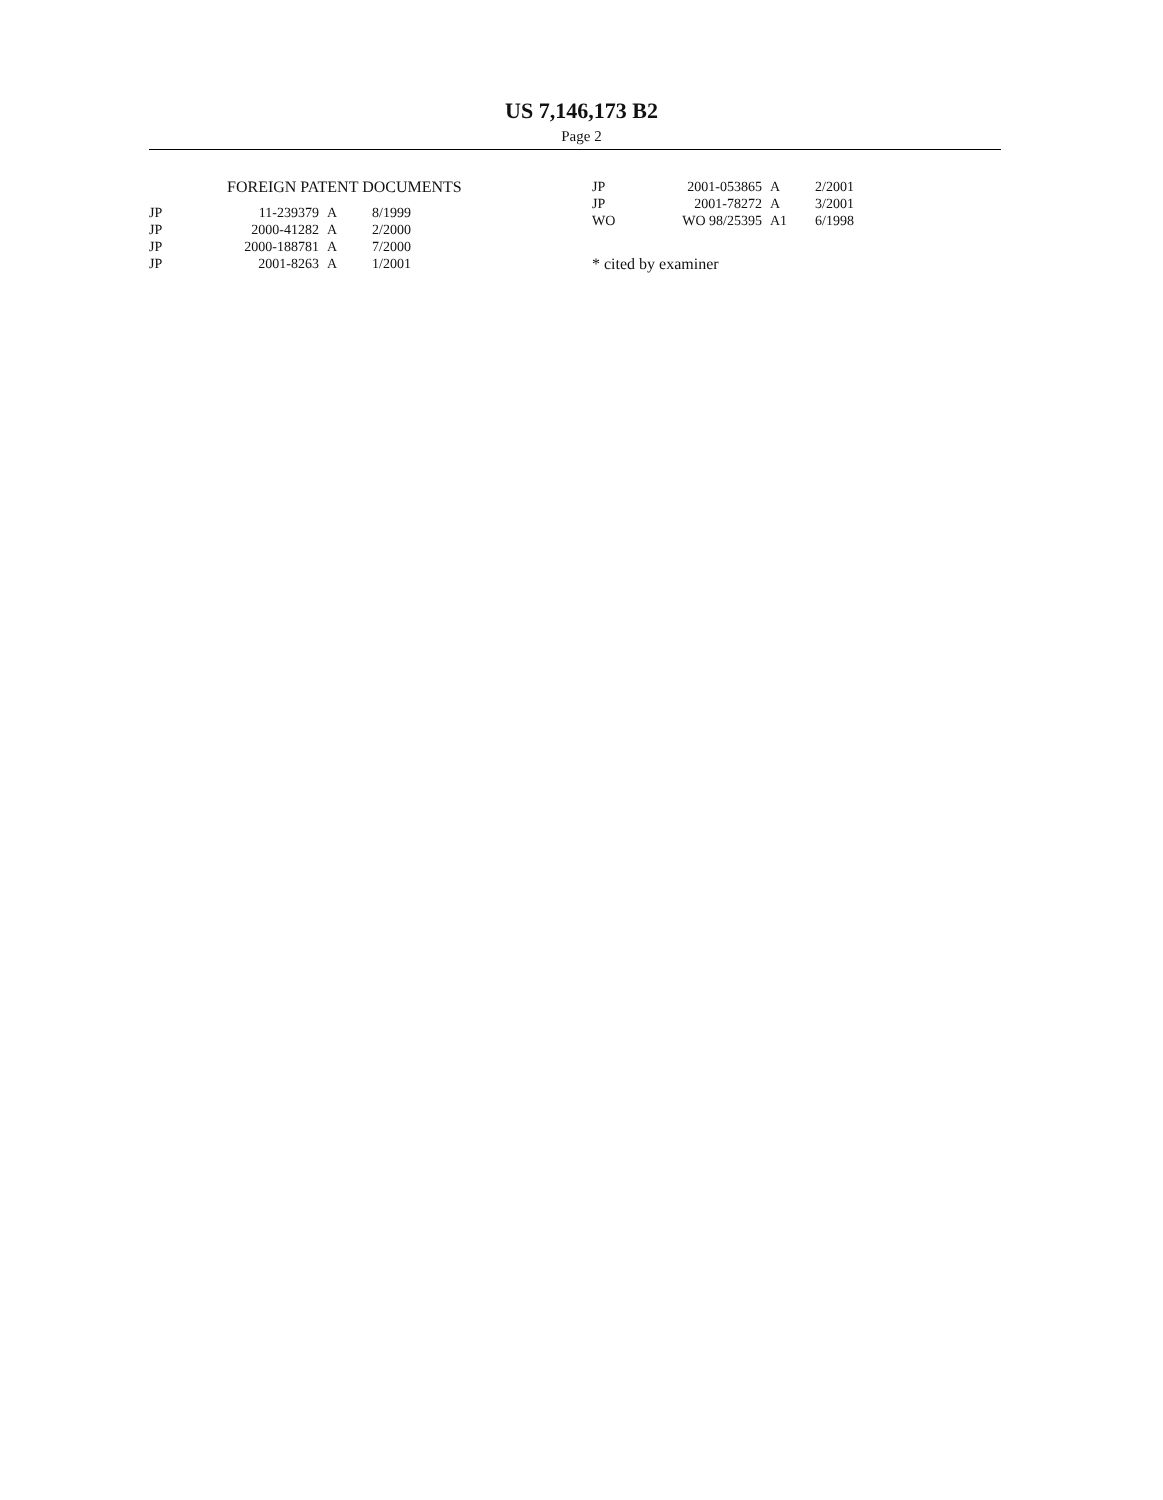US 7,146,173 B2
Page 2
FOREIGN PATENT DOCUMENTS
| JP | 11-239379 | A | 8/1999 |
| JP | 2000-41282 | A | 2/2000 |
| JP | 2000-188781 | A | 7/2000 |
| JP | 2001-8263 | A | 1/2001 |
| JP | 2001-053865 | A | 2/2001 |
| JP | 2001-78272 | A | 3/2001 |
| WO | WO 98/25395 | A1 | 6/1998 |
* cited by examiner